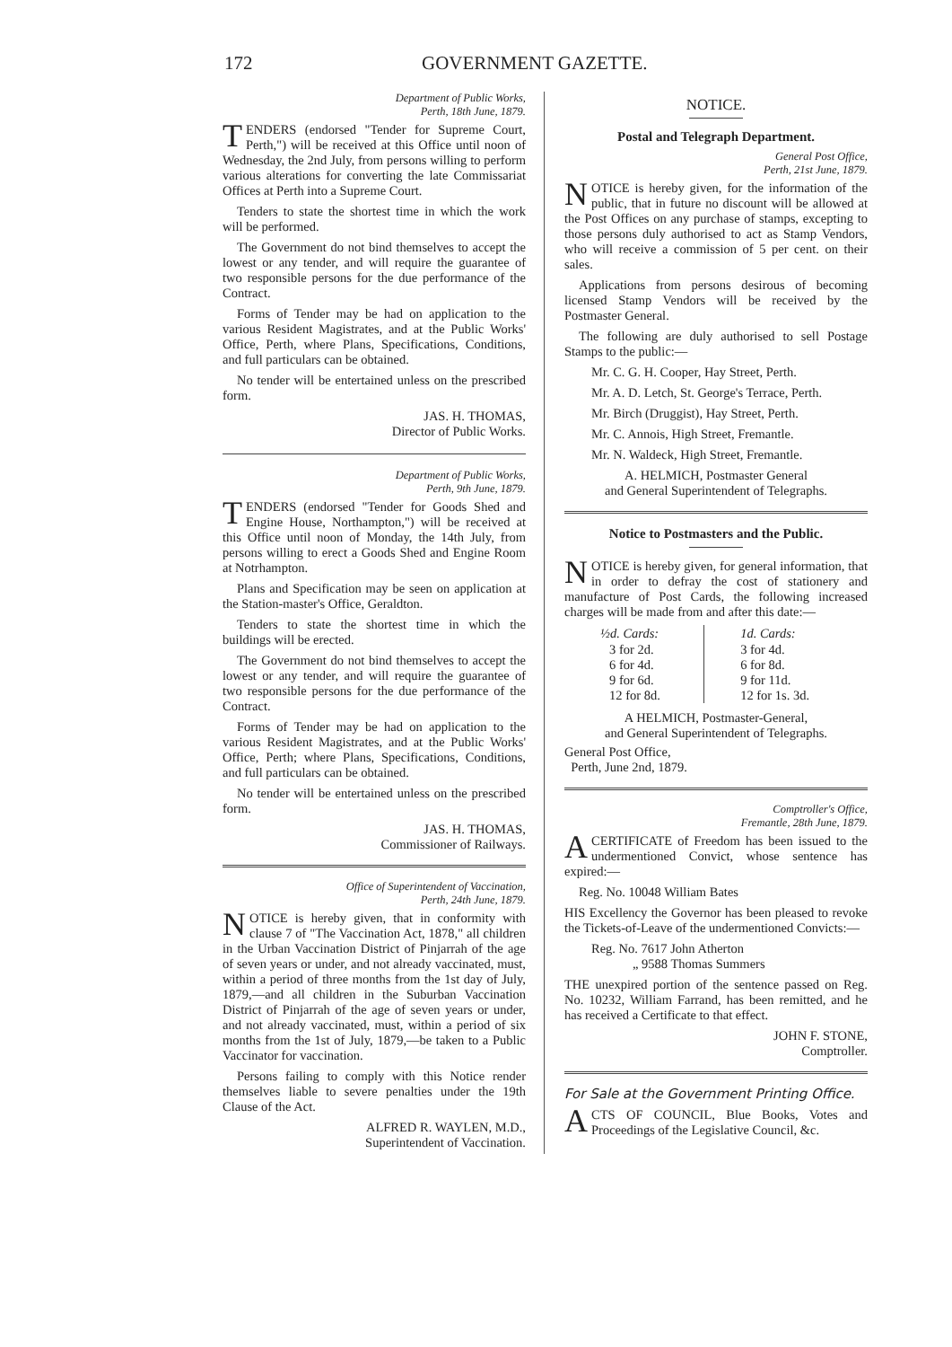172 GOVERNMENT GAZETTE.
Department of Public Works,
Perth, 18th June, 1879.
TENDERS (endorsed "Tender for Supreme Court, Perth,") will be received at this Office until noon of Wednesday, the 2nd July, from persons willing to perform various alterations for converting the late Commissariat Offices at Perth into a Supreme Court.
Tenders to state the shortest time in which the work will be performed.
The Government do not bind themselves to accept the lowest or any tender, and will require the guarantee of two responsible persons for the due performance of the Contract.
Forms of Tender may be had on application to the various Resident Magistrates, and at the Public Works' Office, Perth, where Plans, Specifications, Conditions, and full particulars can be obtained.
No tender will be entertained unless on the prescribed form.
JAS. H. THOMAS,
Director of Public Works.
Department of Public Works,
Perth, 9th June, 1879.
TENDERS (endorsed "Tender for Goods Shed and Engine House, Northampton,") will be received at this Office until noon of Monday, the 14th July, from persons willing to erect a Goods Shed and Engine Room at Notrhampton.
Plans and Specification may be seen on application at the Station-master's Office, Geraldton.
Tenders to state the shortest time in which the buildings will be erected.
The Government do not bind themselves to accept the lowest or any tender, and will require the guarantee of two responsible persons for the due performance of the Contract.
Forms of Tender may be had on application to the various Resident Magistrates, and at the Public Works' Office, Perth; where Plans, Specifications, Conditions, and full particulars can be obtained.
No tender will be entertained unless on the prescribed form.
JAS. H. THOMAS,
Commissioner of Railways.
Office of Superintendent of Vaccination,
Perth, 24th June, 1879.
NOTICE is hereby given, that in conformity with clause 7 of "The Vaccination Act, 1878," all children in the Urban Vaccination District of Pinjarrah of the age of seven years or under, and not already vaccinated, must, within a period of three months from the 1st day of July, 1879,—and all children in the Suburban Vaccination District of Pinjarrah of the age of seven years or under, and not already vaccinated, must, within a period of six months from the 1st of July, 1879,—be taken to a Public Vaccinator for vaccination.
Persons failing to comply with this Notice render themselves liable to severe penalties under the 19th Clause of the Act.
ALFRED R. WAYLEN, M.D.,
Superintendent of Vaccination.
NOTICE.
Postal and Telegraph Department.
General Post Office,
Perth, 21st June, 1879.
NOTICE is hereby given, for the information of the public, that in future no discount will be allowed at the Post Offices on any purchase of stamps, excepting to those persons duly authorised to act as Stamp Vendors, who will receive a commission of 5 per cent. on their sales.
Applications from persons desirous of becoming licensed Stamp Vendors will be received by the Postmaster General.
The following are duly authorised to sell Postage Stamps to the public:—
Mr. C. G. H. Cooper, Hay Street, Perth.
Mr. A. D. Letch, St. George's Terrace, Perth.
Mr. Birch (Druggist), Hay Street, Perth.
Mr. C. Annois, High Street, Fremantle.
Mr. N. Waldeck, High Street, Fremantle.
A. HELMICH, Postmaster General
and General Superintendent of Telegraphs.
Notice to Postmasters and the Public.
NOTICE is hereby given, for general information, that in order to defray the cost of stationery and manufacture of Post Cards, the following increased charges will be made from and after this date:—
| ½d. Cards: | 1d. Cards: |
| --- | --- |
| 3 for 2d. | 3 for 4d. |
| 6 for 4d. | 6 for 8d. |
| 9 for 6d. | 9 for 11d. |
| 12 for 8d. | 12 for 1s. 3d. |
A HELMICH, Postmaster-General,
and General Superintendent of Telegraphs.
General Post Office,
Perth, June 2nd, 1879.
Comptroller's Office,
Fremantle, 28th June, 1879.
ACERTIFICATE of Freedom has been issued to the undermentioned Convict, whose sentence has expired:—
Reg. No. 10048 William Bates
HIS Excellency the Governor has been pleased to revoke the Tickets-of-Leave of the undermentioned Convicts:—
Reg. No. 7617 John Atherton
„ 9588 Thomas Summers
THE unexpired portion of the sentence passed on Reg. No. 10232, William Farrand, has been remitted, and he has received a Certificate to that effect.
JOHN F. STONE,
Comptroller.
For Sale at the Government Printing Office.
ACTS OF COUNCIL, Blue Books, Votes and Proceedings of the Legislative Council, &c.